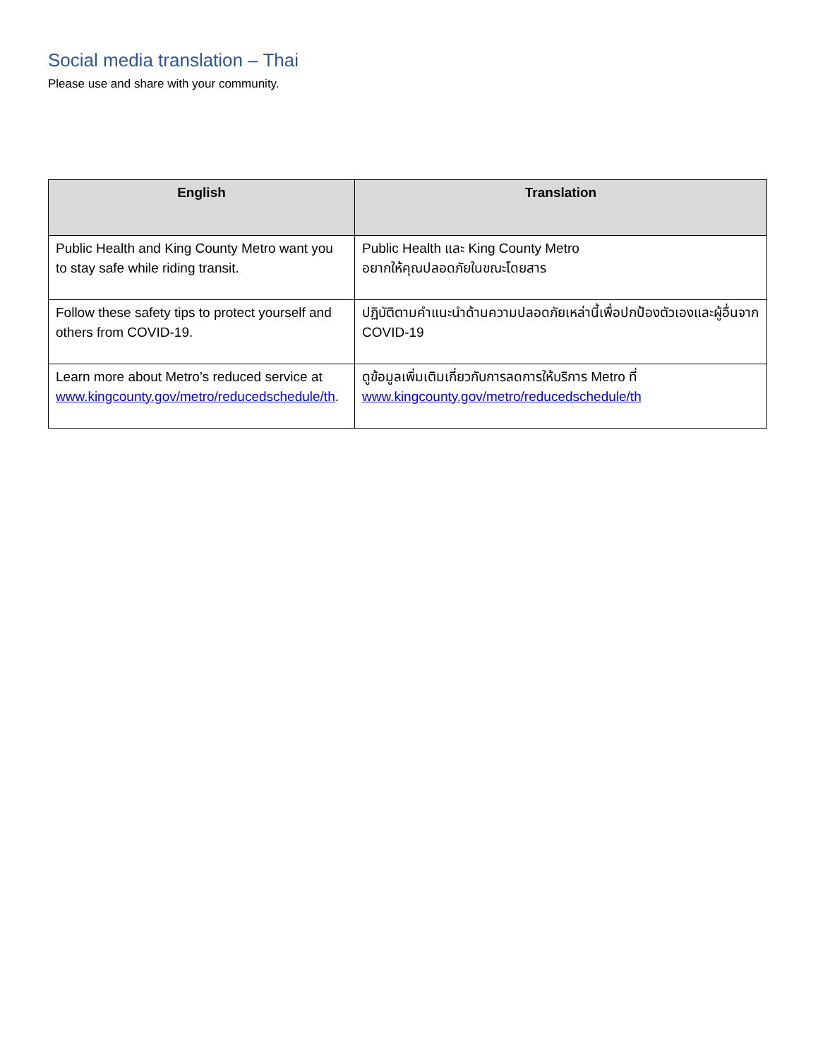Social media translation – Thai
Please use and share with your community.
| English | Translation |
| --- | --- |
| Public Health and King County Metro want you to stay safe while riding transit. | Public Health และ King County Metro อยากให้คุณปลอดภัยในขณะโดยสาร |
| Follow these safety tips to protect yourself and others from COVID-19. | ปฏิบัติตามคำแนะนำด้านความปลอดภัยเหล่านี้เพื่อปกป้องตัวเองและผู้อื่นจาก COVID-19 |
| Learn more about Metro’s reduced service at www.kingcounty.gov/metro/reducedschedule/th . | ดูข้อมูลเพิ่มเติมเกี่ยวกับการลดการให้บริการ Metro ที่ www.kingcounty.gov/metro/reducedschedule/th |